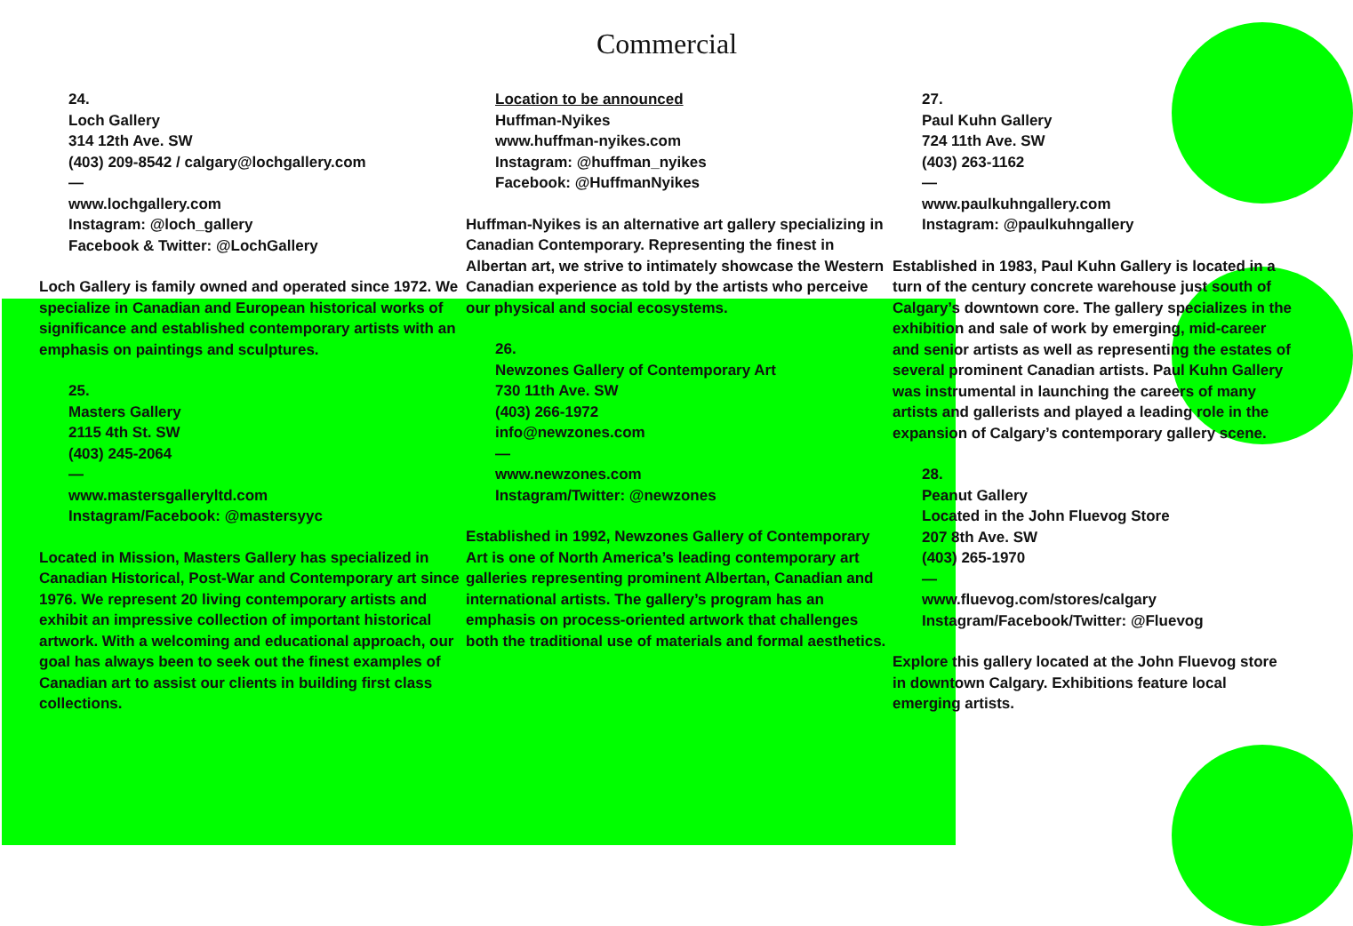Commercial
24.
Loch Gallery
314 12th Ave. SW
(403) 209-8542 / calgary@lochgallery.com
—
www.lochgallery.com
Instagram: @loch_gallery
Facebook & Twitter: @LochGallery
Loch Gallery is family owned and operated since 1972. We specialize in Canadian and European historical works of significance and established contemporary artists with an emphasis on paintings and sculptures.
25.
Masters Gallery
2115 4th St. SW
(403) 245-2064
—
www.mastersgalleryltd.com
Instagram/Facebook: @mastersyyc
Located in Mission, Masters Gallery has specialized in Canadian Historical, Post-War and Contemporary art since 1976. We represent 20 living contemporary artists and exhibit an impressive collection of important historical artwork. With a welcoming and educational approach, our goal has always been to seek out the finest examples of Canadian art to assist our clients in building first class collections.
Location to be announced
Huffman-Nyikes
www.huffman-nyikes.com
Instagram: @huffman_nyikes
Facebook: @HuffmanNyikes
Huffman-Nyikes is an alternative art gallery specializing in Canadian Contemporary. Representing the finest in Albertan art, we strive to intimately showcase the Western Canadian experience as told by the artists who perceive our physical and social ecosystems.
26.
Newzones Gallery of Contemporary Art
730 11th Ave. SW
(403) 266-1972
info@newzones.com
—
www.newzones.com
Instagram/Twitter: @newzones
Established in 1992, Newzones Gallery of Contemporary Art is one of North America’s leading contemporary art galleries representing prominent Albertan, Canadian and international artists. The gallery’s program has an emphasis on process-oriented artwork that challenges both the traditional use of materials and formal aesthetics.
27.
Paul Kuhn Gallery
724 11th Ave. SW
(403) 263-1162
—
www.paulkuhngallery.com
Instagram: @paulkuhngallery
Established in 1983, Paul Kuhn Gallery is located in a turn of the century concrete warehouse just south of Calgary’s downtown core. The gallery specializes in the exhibition and sale of work by emerging, mid-career and senior artists as well as representing the estates of several prominent Canadian artists. Paul Kuhn Gallery was instrumental in launching the careers of many artists and gallerists and played a leading role in the expansion of Calgary’s contemporary gallery scene.
28.
Peanut Gallery
Located in the John Fluevog Store
207 8th Ave. SW
(403) 265-1970
—
www.fluevog.com/stores/calgary
Instagram/Facebook/Twitter: @Fluevog
Explore this gallery located at the John Fluevog store in downtown Calgary. Exhibitions feature local emerging artists.